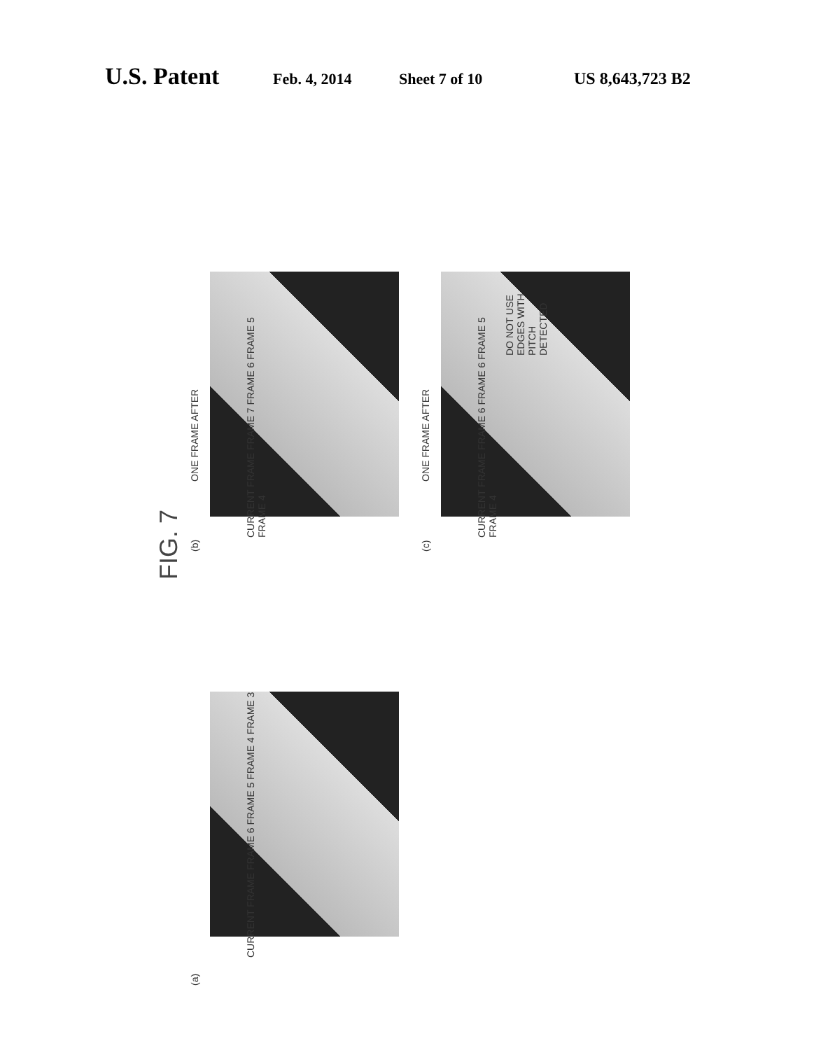U.S. Patent
Feb. 4, 2014 Sheet 7 of 10 US 8,643,723 B2
FIG. 7
(a)
CURRENT FRAME FRAME 6 FRAME 5 FRAME 4 FRAME 3
(b) ONE FRAME AFTER
CURRENT FRAME FRAME 7 FRAME 6 FRAME 5 FRAME 4
(c) ONE FRAME AFTER
CURRENT FRAME FRAME 6 FRAME 6 FRAME 5 FRAME 4
DO NOT USE EDGES WITH PITCH DETECTED